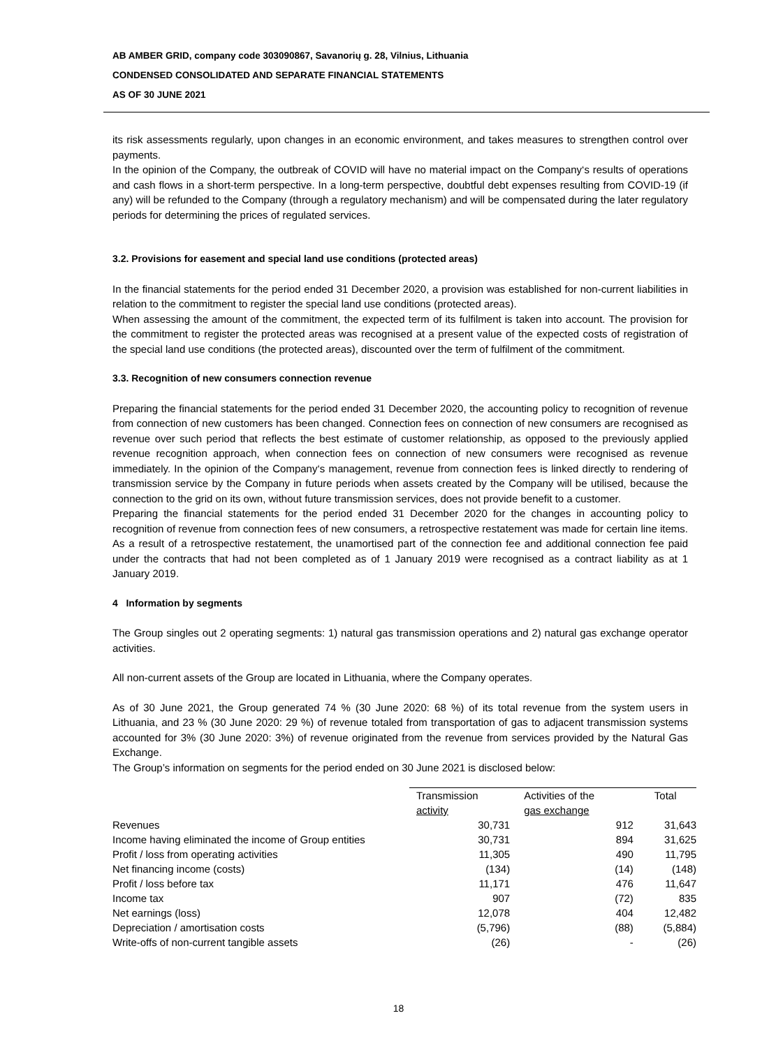AB AMBER GRID, company code 303090867, Savanorių g. 28, Vilnius, Lithuania
CONDENSED CONSOLIDATED AND SEPARATE FINANCIAL STATEMENTS
AS OF 30 JUNE 2021
its risk assessments regularly, upon changes in an economic environment, and takes measures to strengthen control over payments.
In the opinion of the Company, the outbreak of COVID will have no material impact on the Company‘s results of operations and cash flows in a short-term perspective. In a long-term perspective, doubtful debt expenses resulting from COVID-19 (if any) will be refunded to the Company (through a regulatory mechanism) and will be compensated during the later regulatory periods for determining the prices of regulated services.
3.2. Provisions for easement and special land use conditions (protected areas)
In the financial statements for the period ended 31 December 2020, a provision was established for non-current liabilities in relation to the commitment to register the special land use conditions (protected areas).
When assessing the amount of the commitment, the expected term of its fulfilment is taken into account. The provision for the commitment to register the protected areas was recognised at a present value of the expected costs of registration of the special land use conditions (the protected areas), discounted over the term of fulfilment of the commitment.
3.3. Recognition of new consumers connection revenue
Preparing the financial statements for the period ended 31 December 2020, the accounting policy to recognition of revenue from connection of new customers has been changed. Connection fees on connection of new consumers are recognised as revenue over such period that reflects the best estimate of customer relationship, as opposed to the previously applied revenue recognition approach, when connection fees on connection of new consumers were recognised as revenue immediately. In the opinion of the Company‘s management, revenue from connection fees is linked directly to rendering of transmission service by the Company in future periods when assets created by the Company will be utilised, because the connection to the grid on its own, without future transmission services, does not provide benefit to a customer.
Preparing the financial statements for the period ended 31 December 2020 for the changes in accounting policy to recognition of revenue from connection fees of new consumers, a retrospective restatement was made for certain line items. As a result of a retrospective restatement, the unamortised part of the connection fee and additional connection fee paid under the contracts that had not been completed as of 1 January 2019 were recognised as a contract liability as at 1 January 2019.
4 Information by segments
The Group singles out 2 operating segments: 1) natural gas transmission operations and 2) natural gas exchange operator activities.
All non-current assets of the Group are located in Lithuania, where the Company operates.
As of 30 June 2021, the Group generated 74 % (30 June 2020: 68 %) of its total revenue from the system users in Lithuania, and 23 % (30 June 2020: 29 %) of revenue totaled from transportation of gas to adjacent transmission systems accounted for 3% (30 June 2020: 3%) of revenue originated from the revenue from services provided by the Natural Gas Exchange.
The Group’s information on segments for the period ended on 30 June 2021 is disclosed below:
| | Transmission activity | Activities of the gas exchange | Total |
| --- | --- | --- | --- |
| Revenues | 30,731 | 912 | 31,643 |
| Income having eliminated the income of Group entities | 30,731 | 894 | 31,625 |
| Profit / loss from operating activities | 11,305 | 490 | 11,795 |
| Net financing income (costs) | (134) | (14) | (148) |
| Profit / loss before tax | 11,171 | 476 | 11,647 |
| Income tax | 907 | (72) | 835 |
| Net earnings (loss) | 12,078 | 404 | 12,482 |
| Depreciation / amortisation costs | (5,796) | (88) | (5,884) |
| Write-offs of non-current tangible assets | (26) | - | (26) |
18